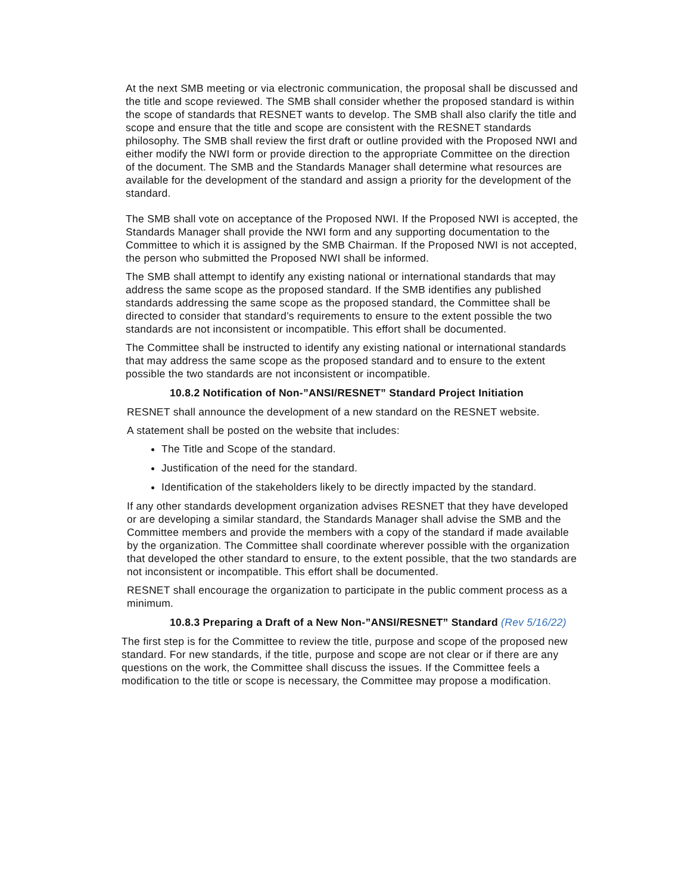At the next SMB meeting or via electronic communication, the proposal shall be discussed and the title and scope reviewed. The SMB shall consider whether the proposed standard is within the scope of standards that RESNET wants to develop. The SMB shall also clarify the title and scope and ensure that the title and scope are consistent with the RESNET standards philosophy. The SMB shall review the first draft or outline provided with the Proposed NWI and either modify the NWI form or provide direction to the appropriate Committee on the direction of the document. The SMB and the Standards Manager shall determine what resources are available for the development of the standard and assign a priority for the development of the standard.
The SMB shall vote on acceptance of the Proposed NWI. If the Proposed NWI is accepted, the Standards Manager shall provide the NWI form and any supporting documentation to the Committee to which it is assigned by the SMB Chairman. If the Proposed NWI is not accepted, the person who submitted the Proposed NWI shall be informed.
The SMB shall attempt to identify any existing national or international standards that may address the same scope as the proposed standard. If the SMB identifies any published standards addressing the same scope as the proposed standard, the Committee shall be directed to consider that standard’s requirements to ensure to the extent possible the two standards are not inconsistent or incompatible. This effort shall be documented.
The Committee shall be instructed to identify any existing national or international standards that may address the same scope as the proposed standard and to ensure to the extent possible the two standards are not inconsistent or incompatible.
10.8.2 Notification of Non-”ANSI/RESNET” Standard Project Initiation
RESNET shall announce the development of a new standard on the RESNET website.
A statement shall be posted on the website that includes:
The Title and Scope of the standard.
Justification of the need for the standard.
Identification of the stakeholders likely to be directly impacted by the standard.
If any other standards development organization advises RESNET that they have developed or are developing a similar standard, the Standards Manager shall advise the SMB and the Committee members and provide the members with a copy of the standard if made available by the organization. The Committee shall coordinate wherever possible with the organization that developed the other standard to ensure, to the extent possible, that the two standards are not inconsistent or incompatible. This effort shall be documented.
RESNET shall encourage the organization to participate in the public comment process as a minimum.
10.8.3 Preparing a Draft of a New Non-”ANSI/RESNET” Standard (Rev 5/16/22)
The first step is for the Committee to review the title, purpose and scope of the proposed new standard. For new standards, if the title, purpose and scope are not clear or if there are any questions on the work, the Committee shall discuss the issues. If the Committee feels a modification to the title or scope is necessary, the Committee may propose a modification.